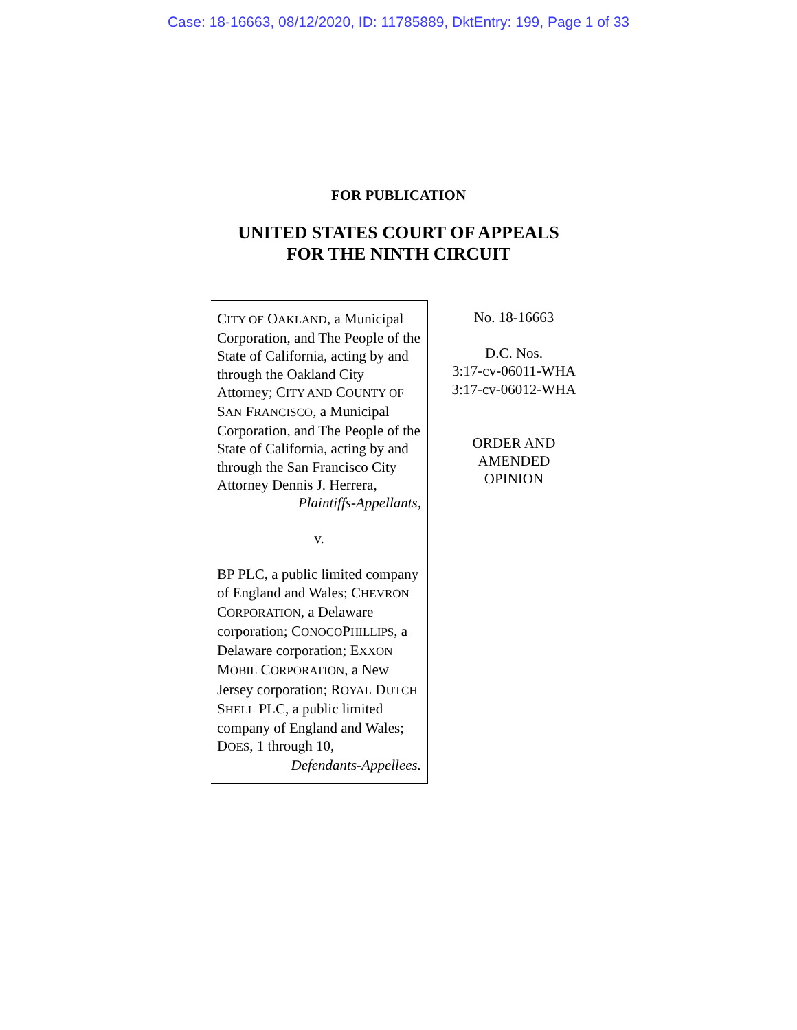Case: 18-16663, 08/12/2020, ID: 11785889, DktEntry: 199, Page 1 of 33
FOR PUBLICATION
UNITED STATES COURT OF APPEALS
FOR THE NINTH CIRCUIT
CITY OF OAKLAND, a Municipal Corporation, and The People of the State of California, acting by and through the Oakland City Attorney; CITY AND COUNTY OF SAN FRANCISCO, a Municipal Corporation, and The People of the State of California, acting by and through the San Francisco City Attorney Dennis J. Herrera,
Plaintiffs-Appellants,
v.
BP PLC, a public limited company of England and Wales; CHEVRON CORPORATION, a Delaware corporation; CONOCOPHILLIPS, a Delaware corporation; EXXON MOBIL CORPORATION, a New Jersey corporation; ROYAL DUTCH SHELL PLC, a public limited company of England and Wales; DOES, 1 through 10,
Defendants-Appellees.
No. 18-16663
D.C. Nos.
3:17-cv-06011-WHA
3:17-cv-06012-WHA
ORDER AND
AMENDED
OPINION